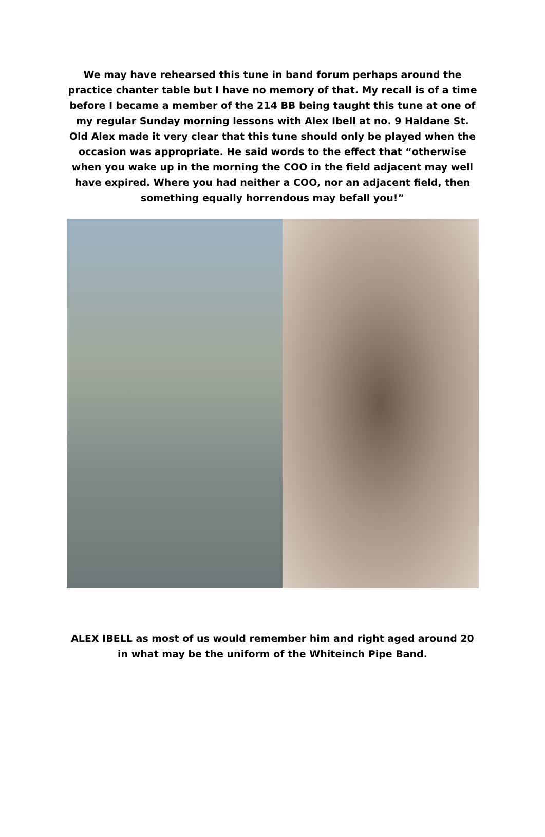We may have rehearsed this tune in band forum perhaps around the practice chanter table but I have no memory of that. My recall is of a time before I became a member of the 214 BB being taught this tune at one of my regular Sunday morning lessons with Alex Ibell at no. 9 Haldane St. Old Alex made it very clear that this tune should only be played when the occasion was appropriate. He said words to the effect that “otherwise when you wake up in the morning the COO in the field adjacent may well have expired. Where you had neither a COO, nor an adjacent field, then something equally horrendous may befall you!”
ALEX IBELL as most of us would remember him and right aged around 20 in what may be the uniform of the Whiteinch Pipe Band.